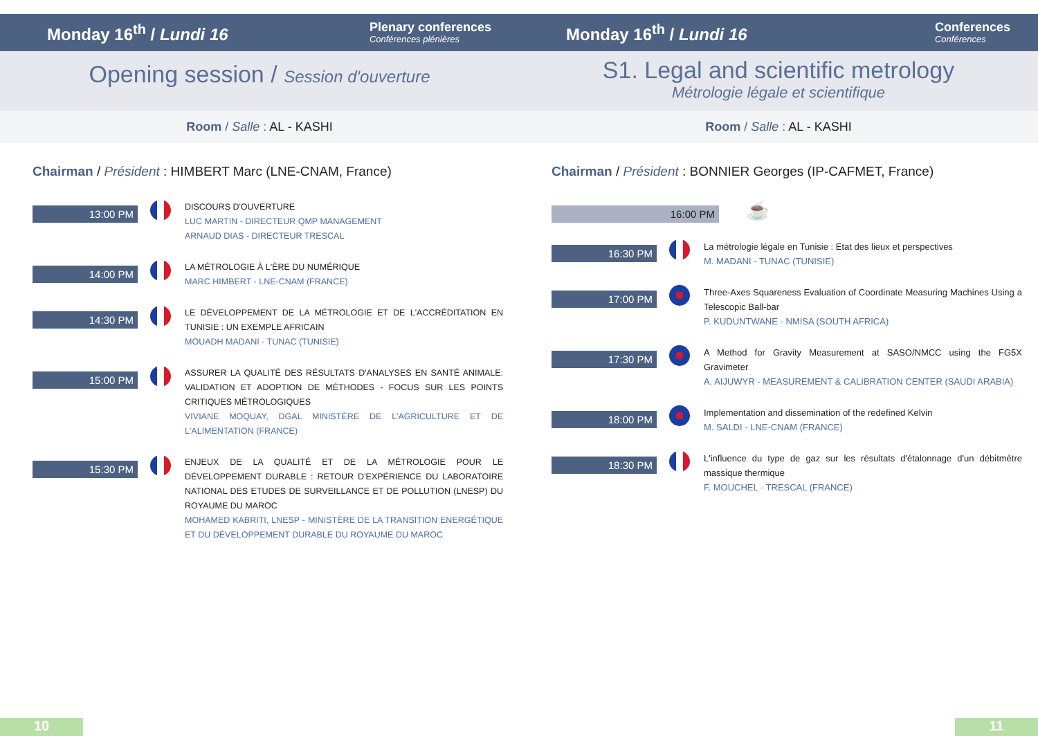Monday 16<sup>th</sup> / Lundi 16 Plenary conferences
Conférences plénières
Opening session / Session d'ouverture
Room / Salle : AL - KASHI
Chairman / Président : HIMBERT Marc (LNE-CNAM, France)
13:00 PM
DISCOURS D'OUVERTURE
LUC MARTIN - DIRECTEUR QMP MANAGEMENT
ARNAUD DIAS - DIRECTEUR TRESCAL
14:00 PM
LA MÉTROLOGIE À L'ÈRE DU NUMÉRIQUE
MARC HIMBERT - LNE-CNAM (FRANCE)
14:30 PM
LE DÉVELOPPEMENT DE LA MÉTROLOGIE ET DE L'ACCRÉDITATION EN TUNISIE : UN EXEMPLE AFRICAIN
MOUADH MADANI - TUNAC (TUNISIE)
15:00 PM
ASSURER LA QUALITÉ DES RÉSULTATS D'ANALYSES EN SANTÉ ANIMALE: VALIDATION ET ADOPTION DE MÉTHODES - FOCUS SUR LES POINTS CRITIQUES MÉTROLOGIQUES
VIVIANE MOQUAY, DGAL MINISTÈRE DE L'AGRICULTURE ET DE L'ALIMENTATION (FRANCE)
15:30 PM
ENJEUX DE LA QUALITÉ ET DE LA MÉTROLOGIE POUR LE DÉVELOPPEMENT DURABLE : RETOUR D'EXPÉRIENCE DU LABORATOIRE NATIONAL DES ETUDES DE SURVEILLANCE ET DE POLLUTION (LNESP) DU ROYAUME DU MAROC
MOHAMED KABRITI, LNESP - MINISTÈRE DE LA TRANSITION ENERGÉTIQUE ET DU DÉVELOPPEMENT DURABLE DU ROYAUME DU MAROC
10
Monday 16<sup>th</sup> / Lundi 16 Conferences
Conférences
S1. Legal and scientific metrology
Métrologie légale et scientifique
Room / Salle : AL - KASHI
Chairman / Président : BONNIER Georges (IP-CAFMET, France)
16:00 PM
☕
16:30 PM
La métrologie légale en Tunisie : Etat des lieux et perspectives
M. MADANI - TUNAC (TUNISIE)
17:00 PM
Three-Axes Squareness Evaluation of Coordinate Measuring Machines Using a Telescopic Ball-bar
P. KUDUNTWANE - NMISA (SOUTH AFRICA)
17:30 PM
A Method for Gravity Measurement at SASO/NMCC using the FG5X Gravimeter
A. AIJUWYR - MEASUREMENT & CALIBRATION CENTER (SAUDI ARABIA)
18:00 PM
Implementation and dissemination of the redefined Kelvin
M. SALDI - LNE-CNAM (FRANCE)
18:30 PM
L'influence du type de gaz sur les résultats d'étalonnage d'un débitmètre massique thermique
F. MOUCHEL - TRESCAL (FRANCE)
11